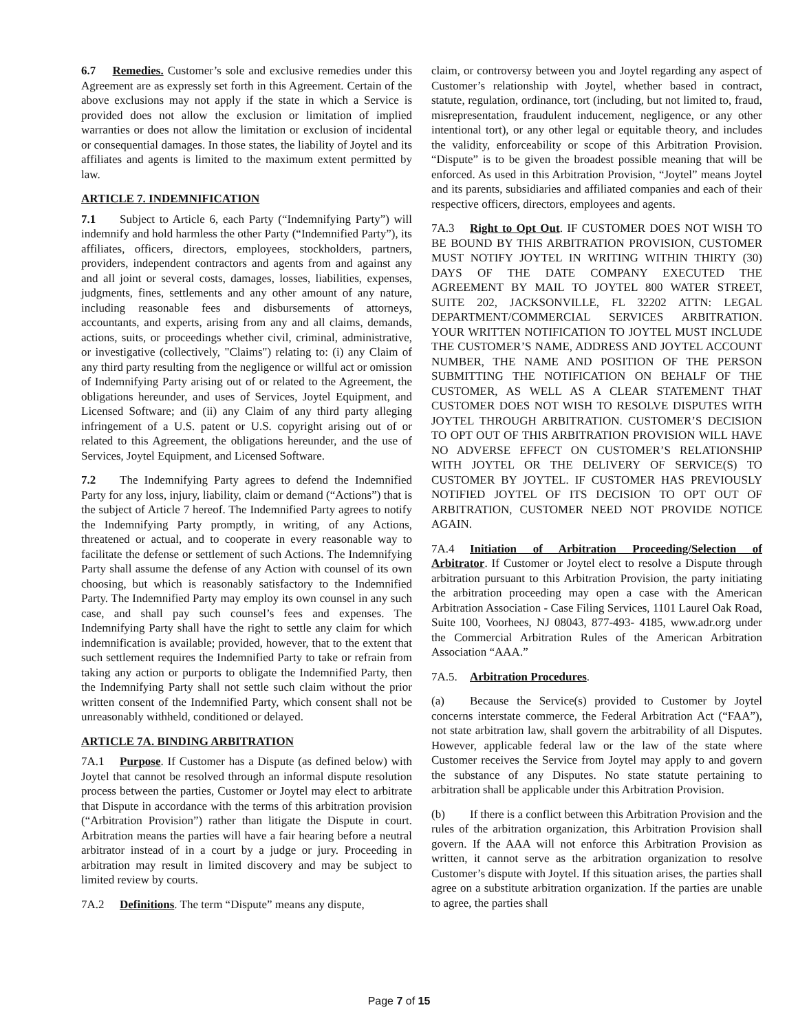6.7 Remedies. Customer’s sole and exclusive remedies under this Agreement are as expressly set forth in this Agreement. Certain of the above exclusions may not apply if the state in which a Service is provided does not allow the exclusion or limitation of implied warranties or does not allow the limitation or exclusion of incidental or consequential damages. In those states, the liability of Joytel and its affiliates and agents is limited to the maximum extent permitted by law.
ARTICLE 7. INDEMNIFICATION
7.1 Subject to Article 6, each Party (“Indemnifying Party”) will indemnify and hold harmless the other Party (“Indemnified Party”), its affiliates, officers, directors, employees, stockholders, partners, providers, independent contractors and agents from and against any and all joint or several costs, damages, losses, liabilities, expenses, judgments, fines, settlements and any other amount of any nature, including reasonable fees and disbursements of attorneys, accountants, and experts, arising from any and all claims, demands, actions, suits, or proceedings whether civil, criminal, administrative, or investigative (collectively, "Claims") relating to: (i) any Claim of any third party resulting from the negligence or willful act or omission of Indemnifying Party arising out of or related to the Agreement, the obligations hereunder, and uses of Services, Joytel Equipment, and Licensed Software; and (ii) any Claim of any third party alleging infringement of a U.S. patent or U.S. copyright arising out of or related to this Agreement, the obligations hereunder, and the use of Services, Joytel Equipment, and Licensed Software.
7.2 The Indemnifying Party agrees to defend the Indemnified Party for any loss, injury, liability, claim or demand (“Actions”) that is the subject of Article 7 hereof. The Indemnified Party agrees to notify the Indemnifying Party promptly, in writing, of any Actions, threatened or actual, and to cooperate in every reasonable way to facilitate the defense or settlement of such Actions. The Indemnifying Party shall assume the defense of any Action with counsel of its own choosing, but which is reasonably satisfactory to the Indemnified Party. The Indemnified Party may employ its own counsel in any such case, and shall pay such counsel’s fees and expenses. The Indemnifying Party shall have the right to settle any claim for which indemnification is available; provided, however, that to the extent that such settlement requires the Indemnified Party to take or refrain from taking any action or purports to obligate the Indemnified Party, then the Indemnifying Party shall not settle such claim without the prior written consent of the Indemnified Party, which consent shall not be unreasonably withheld, conditioned or delayed.
ARTICLE 7A. BINDING ARBITRATION
7A.1 Purpose. If Customer has a Dispute (as defined below) with Joytel that cannot be resolved through an informal dispute resolution process between the parties, Customer or Joytel may elect to arbitrate that Dispute in accordance with the terms of this arbitration provision (“Arbitration Provision”) rather than litigate the Dispute in court. Arbitration means the parties will have a fair hearing before a neutral arbitrator instead of in a court by a judge or jury. Proceeding in arbitration may result in limited discovery and may be subject to limited review by courts.
7A.2 Definitions. The term “Dispute” means any dispute,
claim, or controversy between you and Joytel regarding any aspect of Customer’s relationship with Joytel, whether based in contract, statute, regulation, ordinance, tort (including, but not limited to, fraud, misrepresentation, fraudulent inducement, negligence, or any other intentional tort), or any other legal or equitable theory, and includes the validity, enforceability or scope of this Arbitration Provision. “Dispute” is to be given the broadest possible meaning that will be enforced. As used in this Arbitration Provision, “Joytel” means Joytel and its parents, subsidiaries and affiliated companies and each of their respective officers, directors, employees and agents.
7A.3 Right to Opt Out. IF CUSTOMER DOES NOT WISH TO BE BOUND BY THIS ARBITRATION PROVISION, CUSTOMER MUST NOTIFY JOYTEL IN WRITING WITHIN THIRTY (30) DAYS OF THE DATE COMPANY EXECUTED THE AGREEMENT BY MAIL TO JOYTEL 800 WATER STREET, SUITE 202, JACKSONVILLE, FL 32202 ATTN: LEGAL DEPARTMENT/COMMERCIAL SERVICES ARBITRATION. YOUR WRITTEN NOTIFICATION TO JOYTEL MUST INCLUDE THE CUSTOMER’S NAME, ADDRESS AND JOYTEL ACCOUNT NUMBER, THE NAME AND POSITION OF THE PERSON SUBMITTING THE NOTIFICATION ON BEHALF OF THE CUSTOMER, AS WELL AS A CLEAR STATEMENT THAT CUSTOMER DOES NOT WISH TO RESOLVE DISPUTES WITH JOYTEL THROUGH ARBITRATION. CUSTOMER’S DECISION TO OPT OUT OF THIS ARBITRATION PROVISION WILL HAVE NO ADVERSE EFFECT ON CUSTOMER’S RELATIONSHIP WITH JOYTEL OR THE DELIVERY OF SERVICE(S) TO CUSTOMER BY JOYTEL. IF CUSTOMER HAS PREVIOUSLY NOTIFIED JOYTEL OF ITS DECISION TO OPT OUT OF ARBITRATION, CUSTOMER NEED NOT PROVIDE NOTICE AGAIN.
7A.4 Initiation of Arbitration Proceeding/Selection of Arbitrator. If Customer or Joytel elect to resolve a Dispute through arbitration pursuant to this Arbitration Provision, the party initiating the arbitration proceeding may open a case with the American Arbitration Association - Case Filing Services, 1101 Laurel Oak Road, Suite 100, Voorhees, NJ 08043, 877-493- 4185, www.adr.org under the Commercial Arbitration Rules of the American Arbitration Association “AAA.”
7A.5. Arbitration Procedures.
(a) Because the Service(s) provided to Customer by Joytel concerns interstate commerce, the Federal Arbitration Act (“FAA”), not state arbitration law, shall govern the arbitrability of all Disputes. However, applicable federal law or the law of the state where Customer receives the Service from Joytel may apply to and govern the substance of any Disputes. No state statute pertaining to arbitration shall be applicable under this Arbitration Provision.
(b) If there is a conflict between this Arbitration Provision and the rules of the arbitration organization, this Arbitration Provision shall govern. If the AAA will not enforce this Arbitration Provision as written, it cannot serve as the arbitration organization to resolve Customer’s dispute with Joytel. If this situation arises, the parties shall agree on a substitute arbitration organization. If the parties are unable to agree, the parties shall
Page 7 of 15